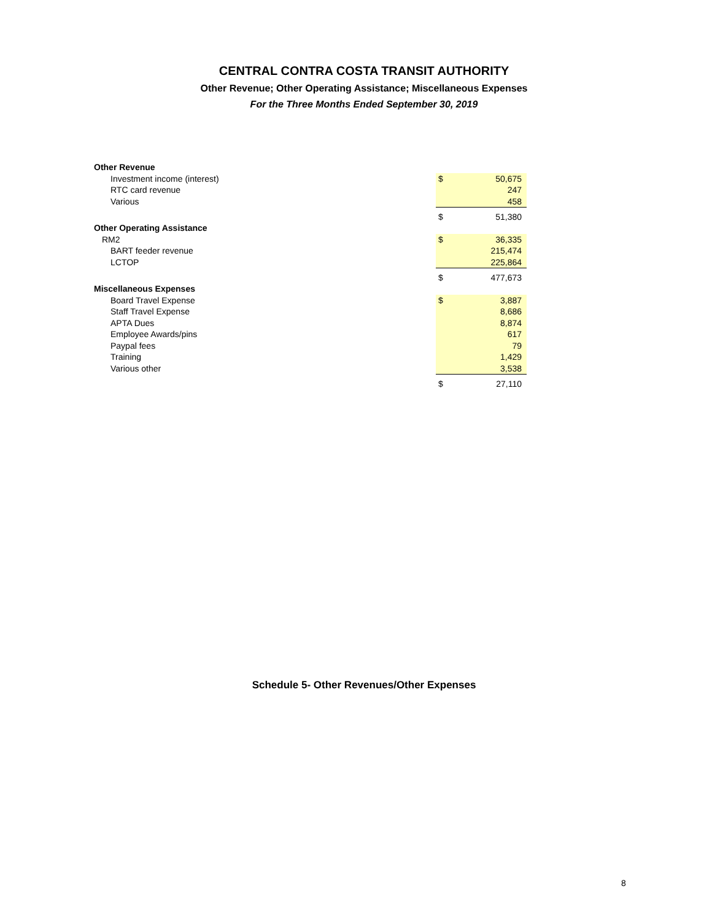CENTRAL CONTRA COSTA TRANSIT AUTHORITY
Other Revenue; Other Operating Assistance; Miscellaneous Expenses
For the Three Months Ended September 30, 2019
| Other Revenue | | |
| Investment income (interest) | $ | 50,675 |
| RTC card revenue | | 247 |
| Various | | 458 |
| | $ | 51,380 |
| Other Operating Assistance | | |
| RM2 | $ | 36,335 |
| BART feeder revenue | | 215,474 |
| LCTOP | | 225,864 |
| | $ | 477,673 |
| Miscellaneous Expenses | | |
| Board Travel Expense | $ | 3,887 |
| Staff Travel Expense | | 8,686 |
| APTA Dues | | 8,874 |
| Employee Awards/pins | | 617 |
| Paypal fees | | 79 |
| Training | | 1,429 |
| Various other | | 3,538 |
| | $ | 27,110 |
Schedule 5- Other Revenues/Other Expenses
8